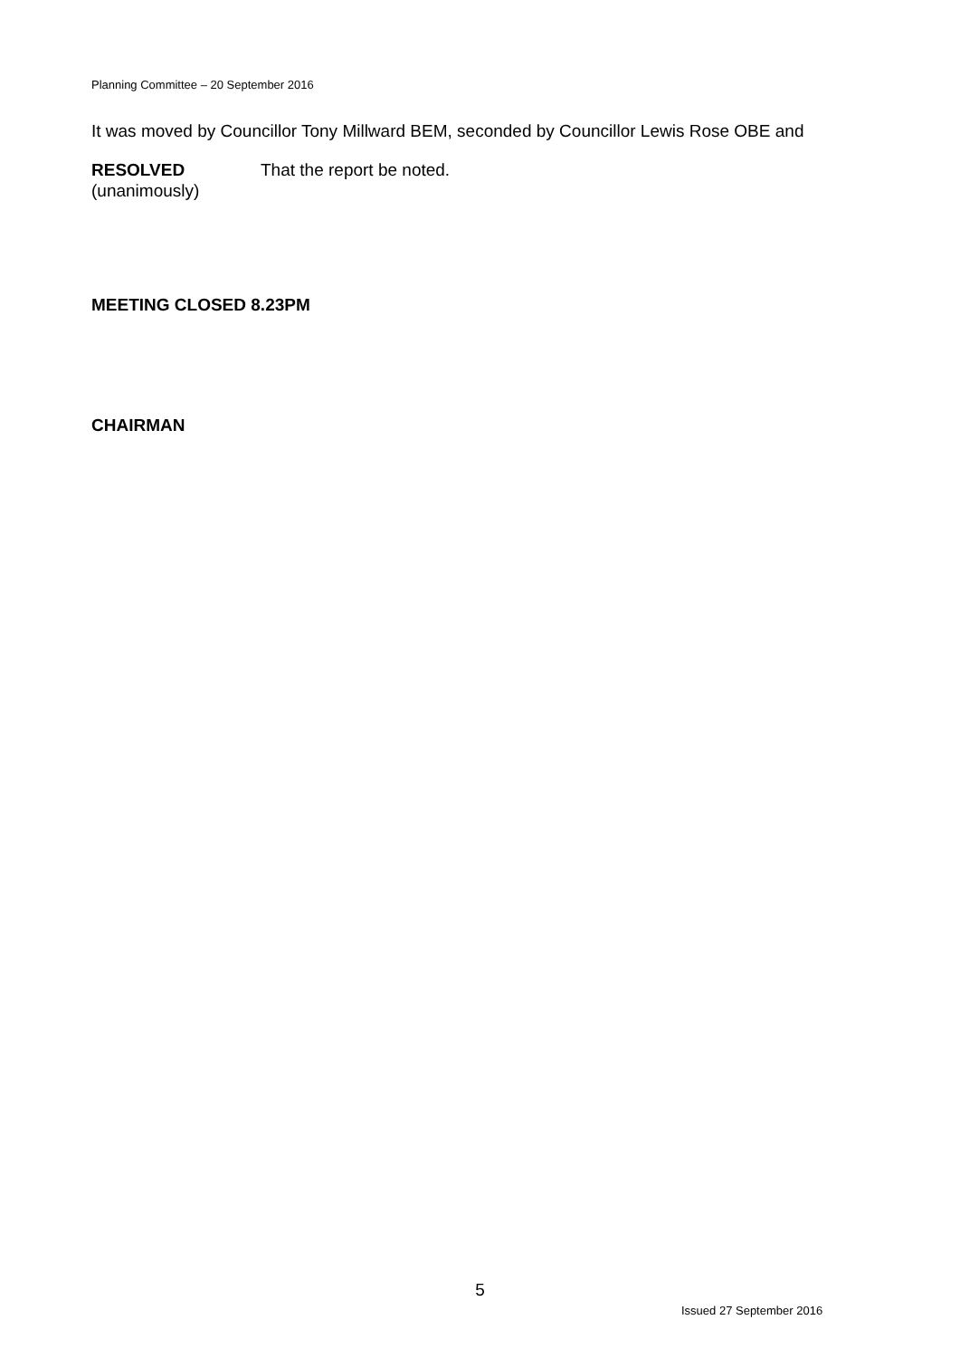Planning Committee – 20 September 2016
It was moved by Councillor Tony Millward BEM, seconded by Councillor Lewis Rose OBE and
RESOLVED
(unanimously)
That the report be noted.
MEETING CLOSED 8.23PM
CHAIRMAN
5
Issued 27 September 2016